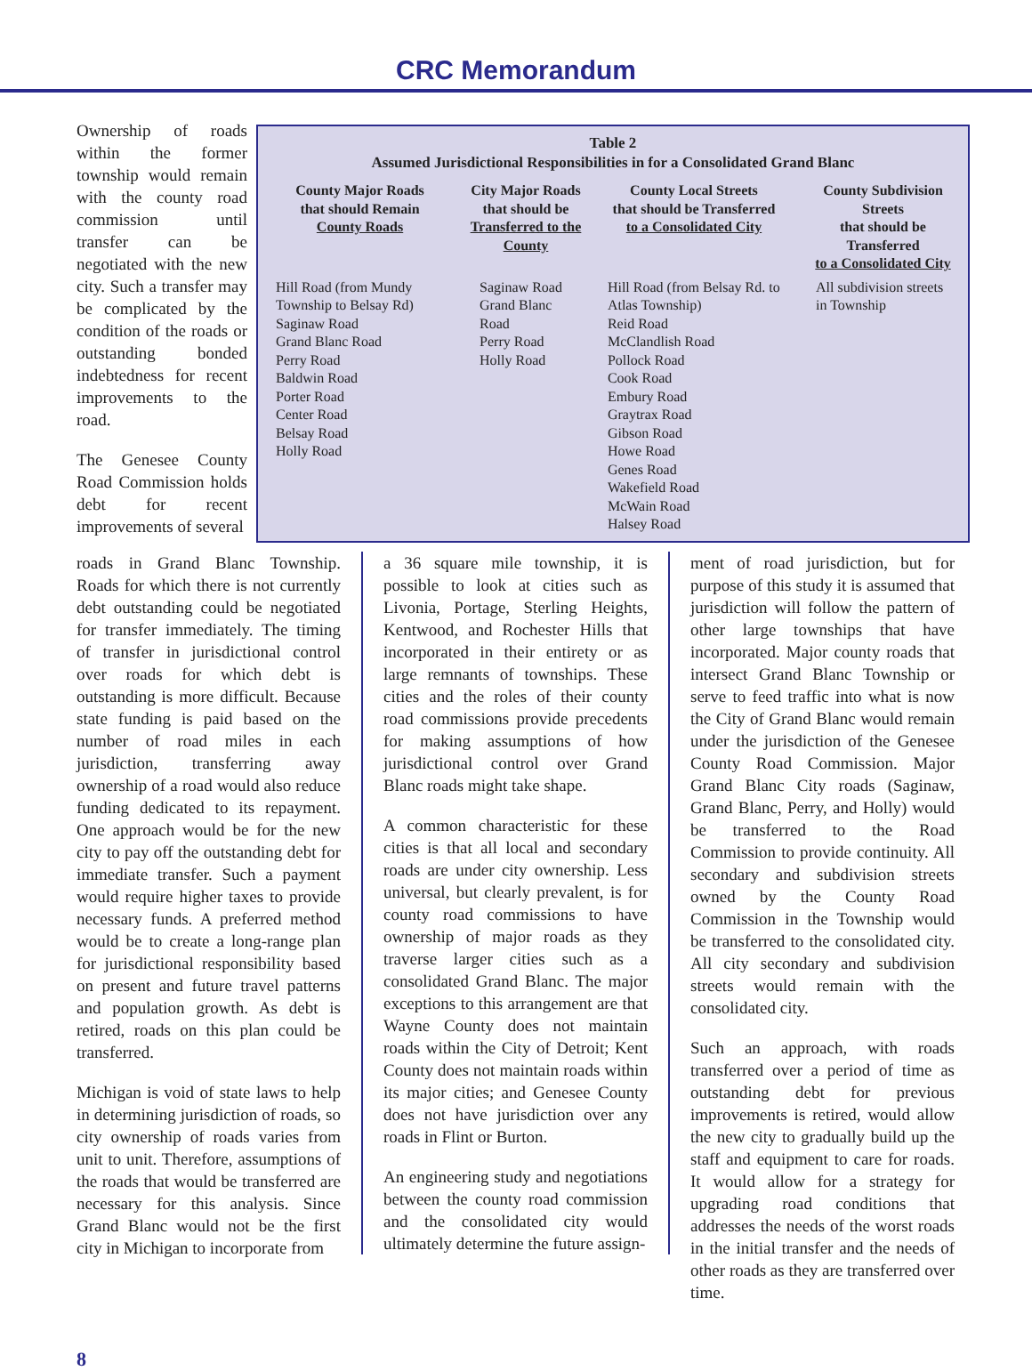CRC Memorandum
Table 2
Assumed Jurisdictional Responsibilities in for a Consolidated Grand Blanc
| County Major Roads that should Remain County Roads | City Major Roads that should be Transferred to the County | County Local Streets that should be Transferred to a Consolidated City | County Subdivision Streets that should be Transferred to a Consolidated City |
| --- | --- | --- | --- |
| Hill Road (from Mundy Township to Belsay Rd) Saginaw Road Grand Blanc Road Perry Road Baldwin Road Porter Road Center Road Belsay Road Holly Road | Saginaw Road Grand Blanc Road Perry Road Holly Road | Hill Road (from Belsay Rd. to Atlas Township) Reid Road McClandlish Road Pollock Road Cook Road Embury Road Graytrax Road Gibson Road Howe Road Genes Road Wakefield Road McWain Road Halsey Road | All subdivision streets in Township |
Ownership of roads within the former township would remain with the county road commission until transfer can be negotiated with the new city. Such a transfer may be complicated by the condition of the roads or outstanding bonded indebtedness for recent improvements to the road.
The Genesee County Road Commission holds debt for recent improvements of several
roads in Grand Blanc Township. Roads for which there is not currently debt outstanding could be negotiated for transfer immediately. The timing of transfer in jurisdictional control over roads for which debt is outstanding is more difficult. Because state funding is paid based on the number of road miles in each jurisdiction, transferring away ownership of a road would also reduce funding dedicated to its repayment. One approach would be for the new city to pay off the outstanding debt for immediate transfer. Such a payment would require higher taxes to provide necessary funds. A preferred method would be to create a long-range plan for jurisdictional responsibility based on present and future travel patterns and population growth. As debt is retired, roads on this plan could be transferred.
Michigan is void of state laws to help in determining jurisdiction of roads, so city ownership of roads varies from unit to unit. Therefore, assumptions of the roads that would be transferred are necessary for this analysis. Since Grand Blanc would not be the first city in Michigan to incorporate from
a 36 square mile township, it is possible to look at cities such as Livonia, Portage, Sterling Heights, Kentwood, and Rochester Hills that incorporated in their entirety or as large remnants of townships. These cities and the roles of their county road commissions provide precedents for making assumptions of how jurisdictional control over Grand Blanc roads might take shape.
A common characteristic for these cities is that all local and secondary roads are under city ownership. Less universal, but clearly prevalent, is for county road commissions to have ownership of major roads as they traverse larger cities such as a consolidated Grand Blanc. The major exceptions to this arrangement are that Wayne County does not maintain roads within the City of Detroit; Kent County does not maintain roads within its major cities; and Genesee County does not have jurisdiction over any roads in Flint or Burton.
An engineering study and negotiations between the county road commission and the consolidated city would ultimately determine the future assign-
ment of road jurisdiction, but for purpose of this study it is assumed that jurisdiction will follow the pattern of other large townships that have incorporated. Major county roads that intersect Grand Blanc Township or serve to feed traffic into what is now the City of Grand Blanc would remain under the jurisdiction of the Genesee County Road Commission. Major Grand Blanc City roads (Saginaw, Grand Blanc, Perry, and Holly) would be transferred to the Road Commission to provide continuity. All secondary and subdivision streets owned by the County Road Commission in the Township would be transferred to the consolidated city. All city secondary and subdivision streets would remain with the consolidated city.
Such an approach, with roads transferred over a period of time as outstanding debt for previous improvements is retired, would allow the new city to gradually build up the staff and equipment to care for roads. It would allow for a strategy for upgrading road conditions that addresses the needs of the worst roads in the initial transfer and the needs of other roads as they are transferred over time.
8